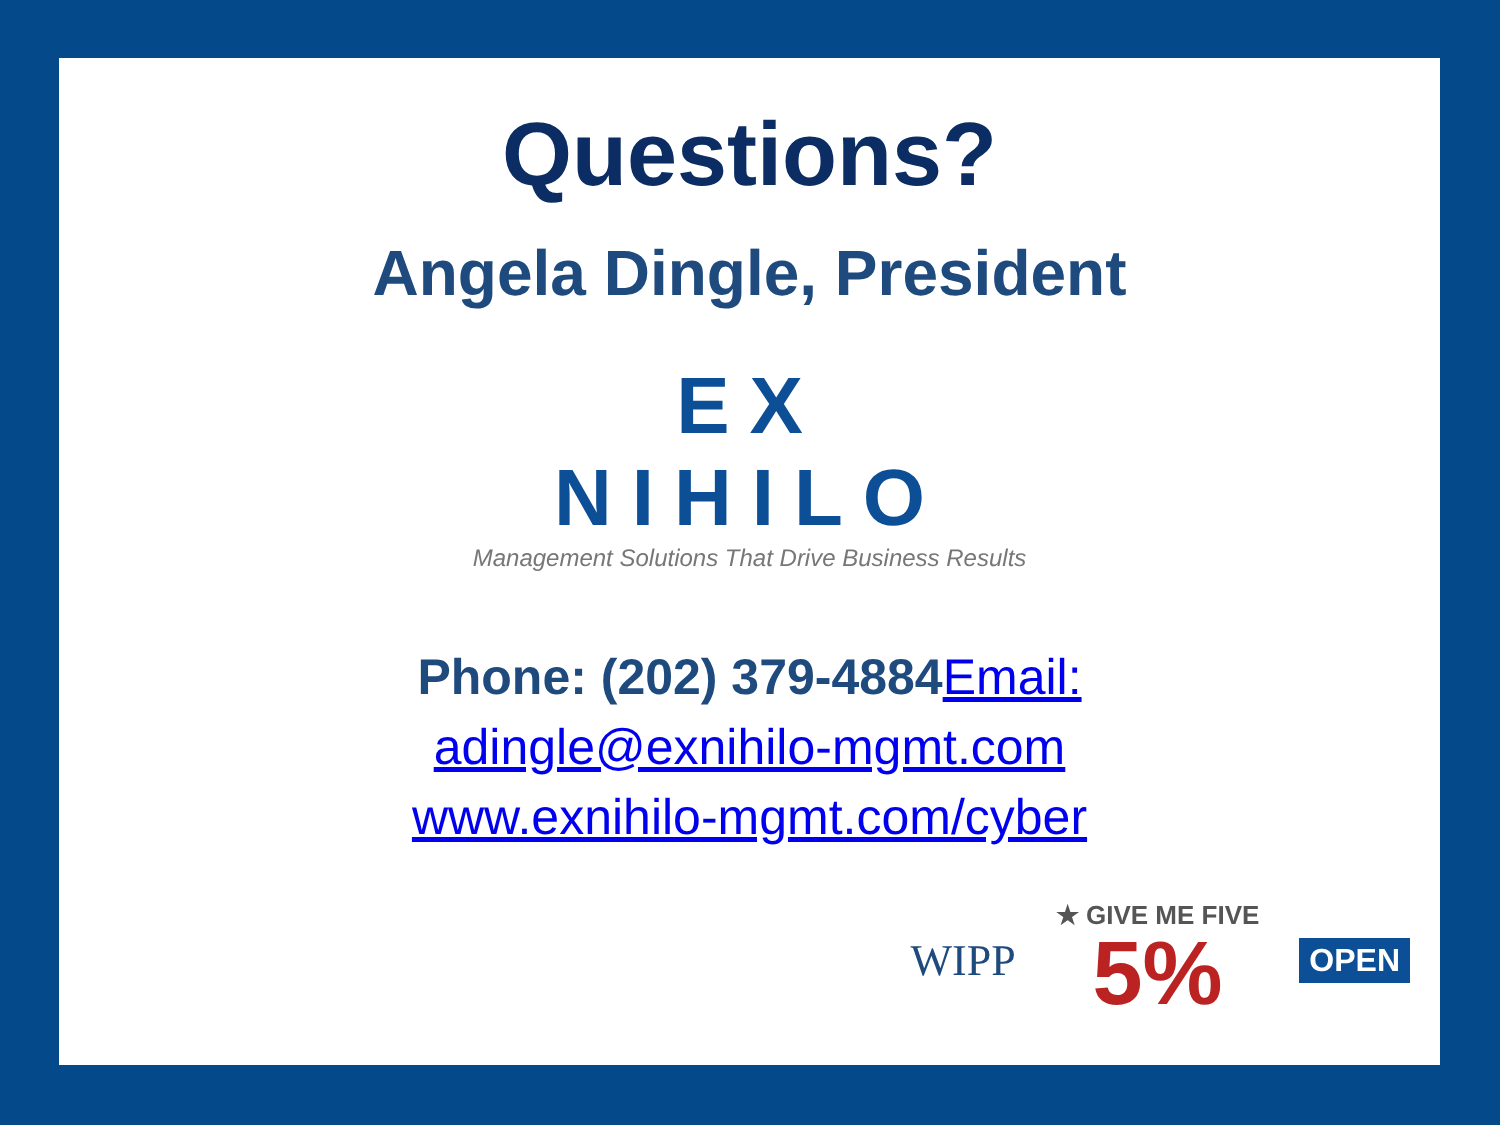Questions?
Angela Dingle, President
EX NIHILO
Management Solutions That Drive Business Results
Phone: (202) 379-4884 Email:
adingle@exnihilo-mgmt.com
www.exnihilo-mgmt.com/cyber
WIPP
★ GIVE ME FIVE
5%
OPEN